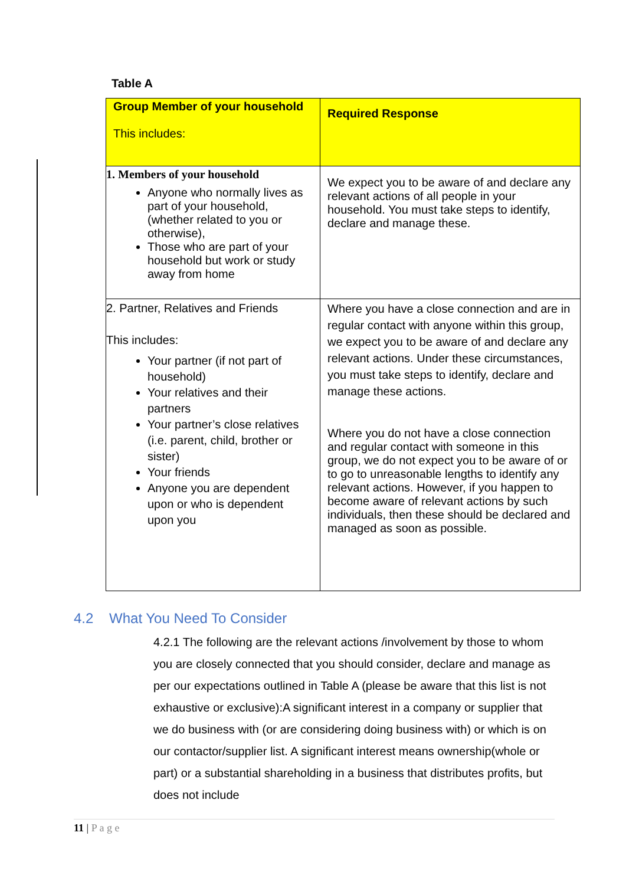Table A
| Group Member of your household This includes: | Required Response |
| --- | --- |
| 1. Members of your household Anyone who normally lives as part of your household, (whether related to you or otherwise), Those who are part of your household but work or study away from home | We expect you to be aware of and declare any relevant actions of all people in your household. You must take steps to identify, declare and manage these. |
| 2. Partner, Relatives and Friends This includes: Your partner (if not part of household) Your relatives and their partners Your partner’s close relatives (i.e. parent, child, brother or sister) Your friends Anyone you are dependent upon or who is dependent upon you | Where you have a close connection and are in regular contact with anyone within this group, we expect you to be aware of and declare any relevant actions. Under these circumstances, you must take steps to identify, declare and manage these actions. Where you do not have a close connection and regular contact with someone in this group, we do not expect you to be aware of or to go to unreasonable lengths to identify any relevant actions. However, if you happen to become aware of relevant actions by such individuals, then these should be declared and managed as soon as possible. |
4.2 What You Need To Consider
4.2.1 The following are the relevant actions /involvement by those to whom you are closely connected that you should consider, declare and manage as per our expectations outlined in Table A (please be aware that this list is not exhaustive or exclusive):A significant interest in a company or supplier that we do business with (or are considering doing business with) or which is on our contactor/supplier list. A significant interest means ownership(whole or part) or a substantial shareholding in a business that distributes profits, but does not include
11 | P a g e